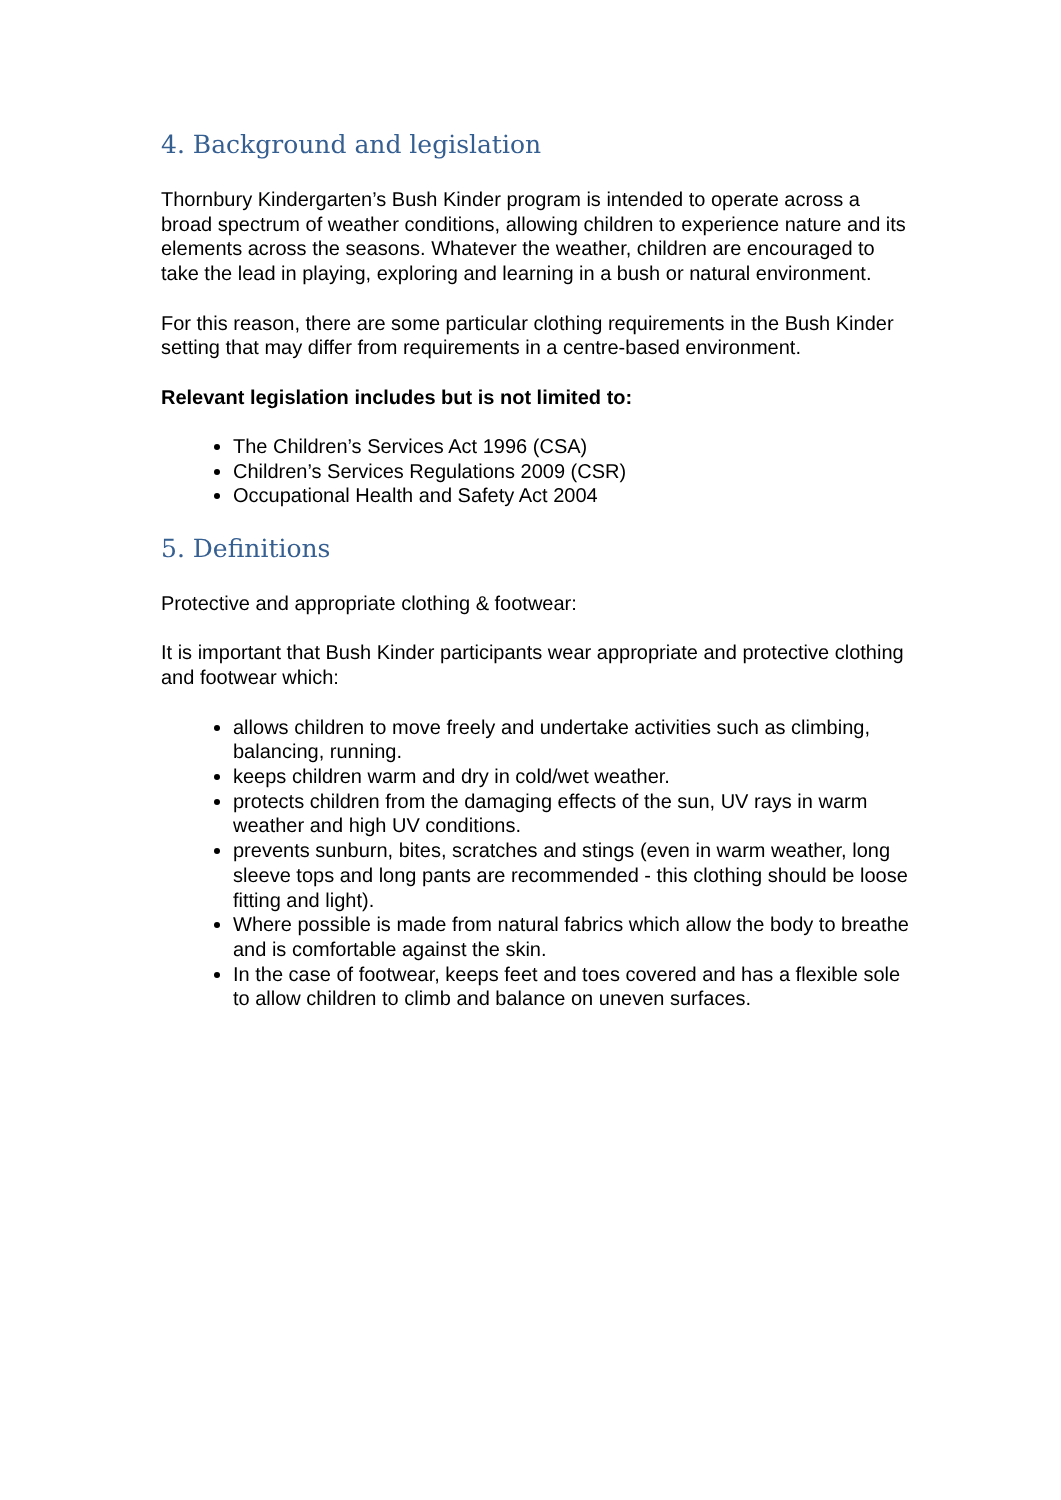4. Background and legislation
Thornbury Kindergarten’s Bush Kinder program is intended to operate across a broad spectrum of weather conditions, allowing children to experience nature and its elements across the seasons. Whatever the weather, children are encouraged to take the lead in playing, exploring and learning in a bush or natural environment.
For this reason, there are some particular clothing requirements in the Bush Kinder setting that may differ from requirements in a centre-based environment.
Relevant legislation includes but is not limited to:
The Children’s Services Act 1996 (CSA)
Children’s Services Regulations 2009 (CSR)
Occupational Health and Safety Act 2004
5. Definitions
Protective and appropriate clothing & footwear:
It is important that Bush Kinder participants wear appropriate and protective clothing and footwear which:
allows children to move freely and undertake activities such as climbing, balancing, running.
keeps children warm and dry in cold/wet weather.
protects children from the damaging effects of the sun, UV rays in warm weather and high UV conditions.
prevents sunburn, bites, scratches and stings (even in warm weather, long sleeve tops and long pants are recommended - this clothing should be loose fitting and light).
Where possible is made from natural fabrics which allow the body to breathe and is comfortable against the skin.
In the case of footwear, keeps feet and toes covered and has a flexible sole to allow children to climb and balance on uneven surfaces.